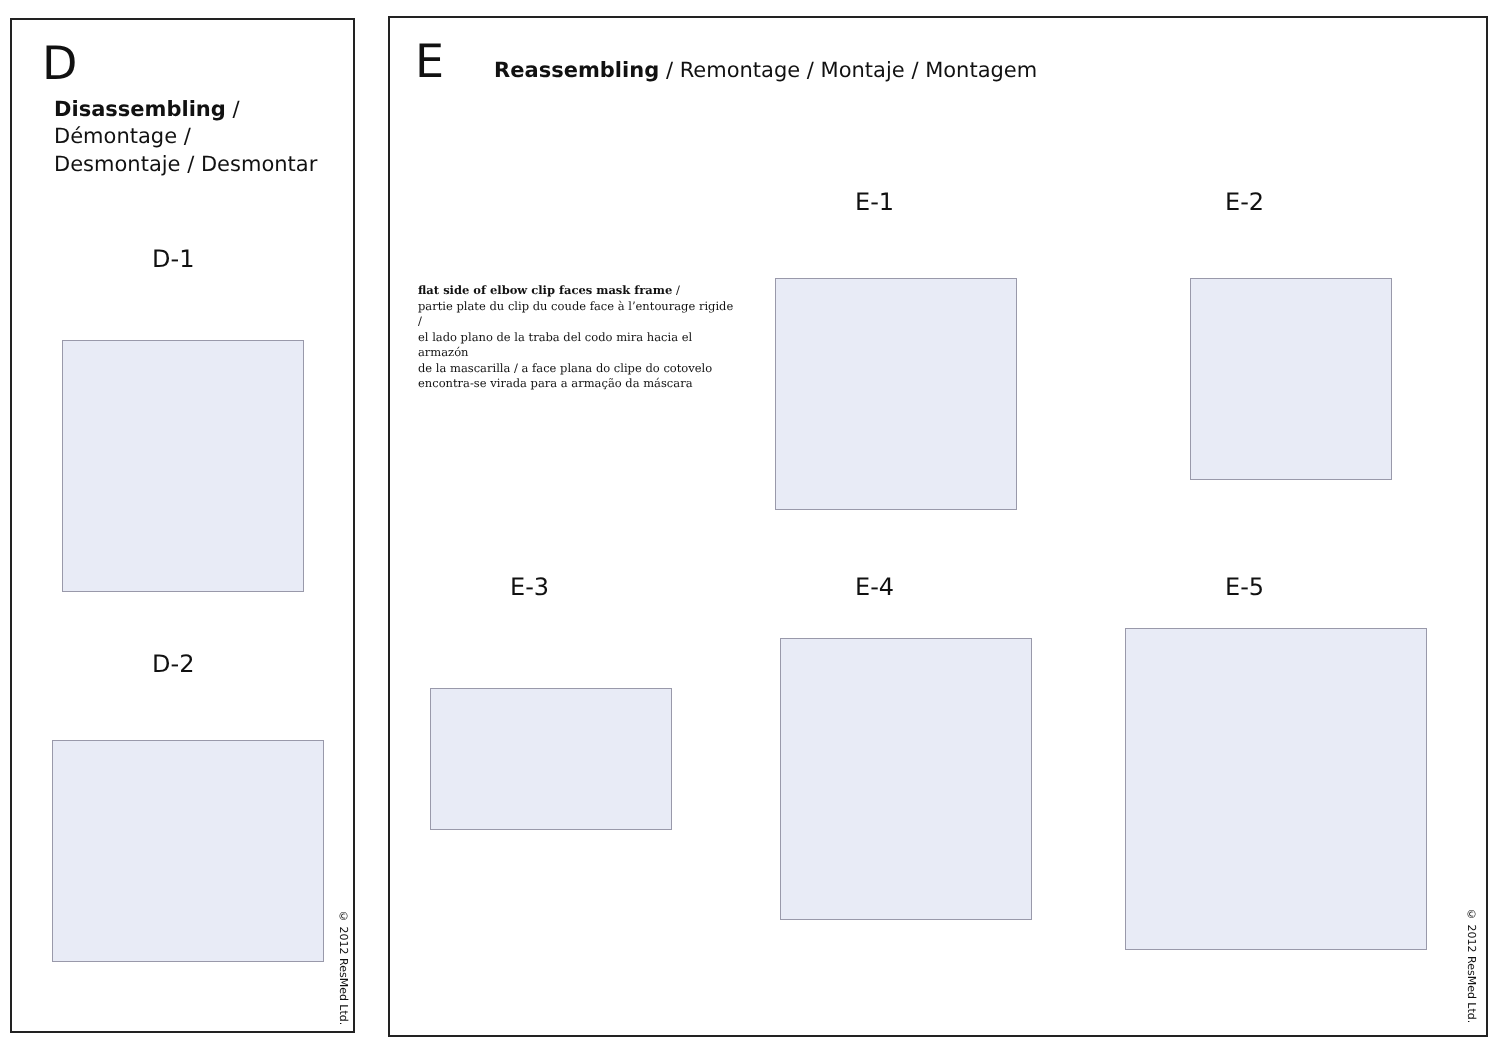D
Disassembling / Démontage / Desmontaje / Desmontar
D-1
D-2
© 2012 ResMed Ltd.
E Reassembling / Remontage / Montaje / Montagem
flat side of elbow clip faces mask frame /
partie plate du clip du coude face à l’entourage rigide /
el lado plano de la traba del codo mira hacia el armazón
de la mascarilla / a face plana do clipe do cotovelo
encontra-se virada para a armação da máscara
E-1 E-2
E-3 E-4 E-5
© 2012 ResMed Ltd.